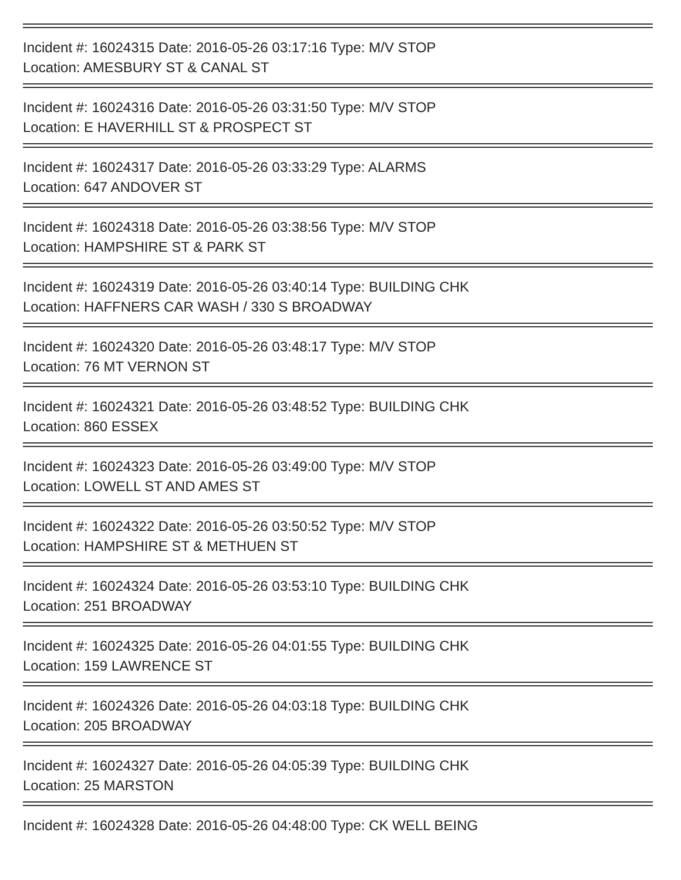Incident #: 16024315 Date: 2016-05-26 03:17:16 Type: M/V STOP
Location: AMESBURY ST & CANAL ST
Incident #: 16024316 Date: 2016-05-26 03:31:50 Type: M/V STOP
Location: E HAVERHILL ST & PROSPECT ST
Incident #: 16024317 Date: 2016-05-26 03:33:29 Type: ALARMS
Location: 647 ANDOVER ST
Incident #: 16024318 Date: 2016-05-26 03:38:56 Type: M/V STOP
Location: HAMPSHIRE ST & PARK ST
Incident #: 16024319 Date: 2016-05-26 03:40:14 Type: BUILDING CHK
Location: HAFFNERS CAR WASH / 330 S BROADWAY
Incident #: 16024320 Date: 2016-05-26 03:48:17 Type: M/V STOP
Location: 76 MT VERNON ST
Incident #: 16024321 Date: 2016-05-26 03:48:52 Type: BUILDING CHK
Location: 860 ESSEX
Incident #: 16024323 Date: 2016-05-26 03:49:00 Type: M/V STOP
Location: LOWELL ST AND AMES ST
Incident #: 16024322 Date: 2016-05-26 03:50:52 Type: M/V STOP
Location: HAMPSHIRE ST & METHUEN ST
Incident #: 16024324 Date: 2016-05-26 03:53:10 Type: BUILDING CHK
Location: 251 BROADWAY
Incident #: 16024325 Date: 2016-05-26 04:01:55 Type: BUILDING CHK
Location: 159 LAWRENCE ST
Incident #: 16024326 Date: 2016-05-26 04:03:18 Type: BUILDING CHK
Location: 205 BROADWAY
Incident #: 16024327 Date: 2016-05-26 04:05:39 Type: BUILDING CHK
Location: 25 MARSTON
Incident #: 16024328 Date: 2016-05-26 04:48:00 Type: CK WELL BEING